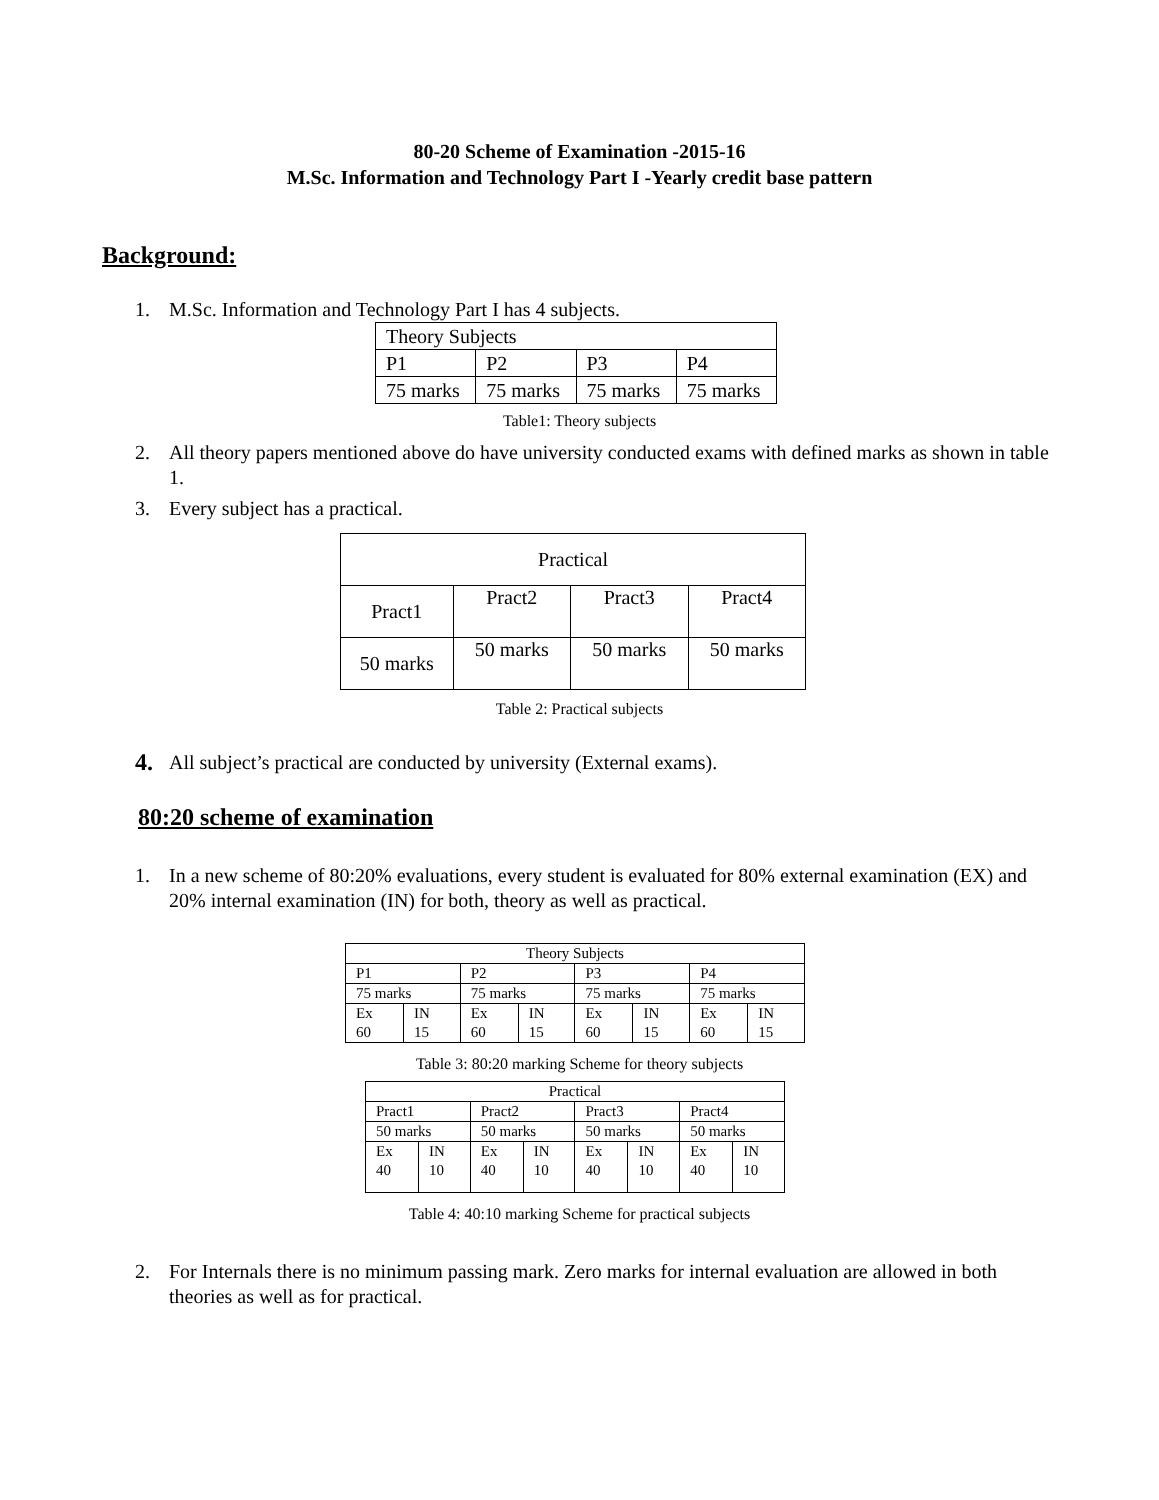80-20 Scheme of Examination -2015-16
M.Sc. Information and Technology Part I -Yearly credit base pattern
Background:
1. M.Sc. Information and Technology Part I has 4 subjects.
| Theory Subjects | | | |
| P1 | P2 | P3 | P4 |
| 75 marks | 75 marks | 75 marks | 75 marks |
Table1: Theory subjects
2. All theory papers mentioned above do have university conducted exams with defined marks as shown in table 1.
3. Every subject has a practical.
| Practical | | | |
| Pract1 | Pract2 | Pract3 | Pract4 |
| 50 marks | 50 marks | 50 marks | 50 marks |
Table 2: Practical subjects
4. All subject’s practical are conducted by university (External exams).
80:20 scheme of examination
1. In a new scheme of 80:20% evaluations, every student is evaluated for 80% external examination (EX) and 20% internal examination (IN) for both, theory as well as practical.
| Theory Subjects | | | | | | | |
| P1 | | P2 | | P3 | | P4 | |
| 75 marks | | 75 marks | | 75 marks | | 75 marks | |
| Ex 60 | IN 15 | Ex 60 | IN 15 | Ex 60 | IN 15 | Ex 60 | IN 15 |
Table 3: 80:20 marking Scheme for theory subjects
| Practical | | | | | | | |
| Pract1 | | Pract2 | | Pract3 | | Pract4 | |
| 50 marks | | 50 marks | | 50 marks | | 50 marks | |
| Ex 40 | IN 10 | Ex 40 | IN 10 | Ex 40 | IN 10 | Ex 40 | IN 10 |
Table 4: 40:10 marking Scheme for practical subjects
2. For Internals there is no minimum passing mark. Zero marks for internal evaluation are allowed in both theories as well as for practical.